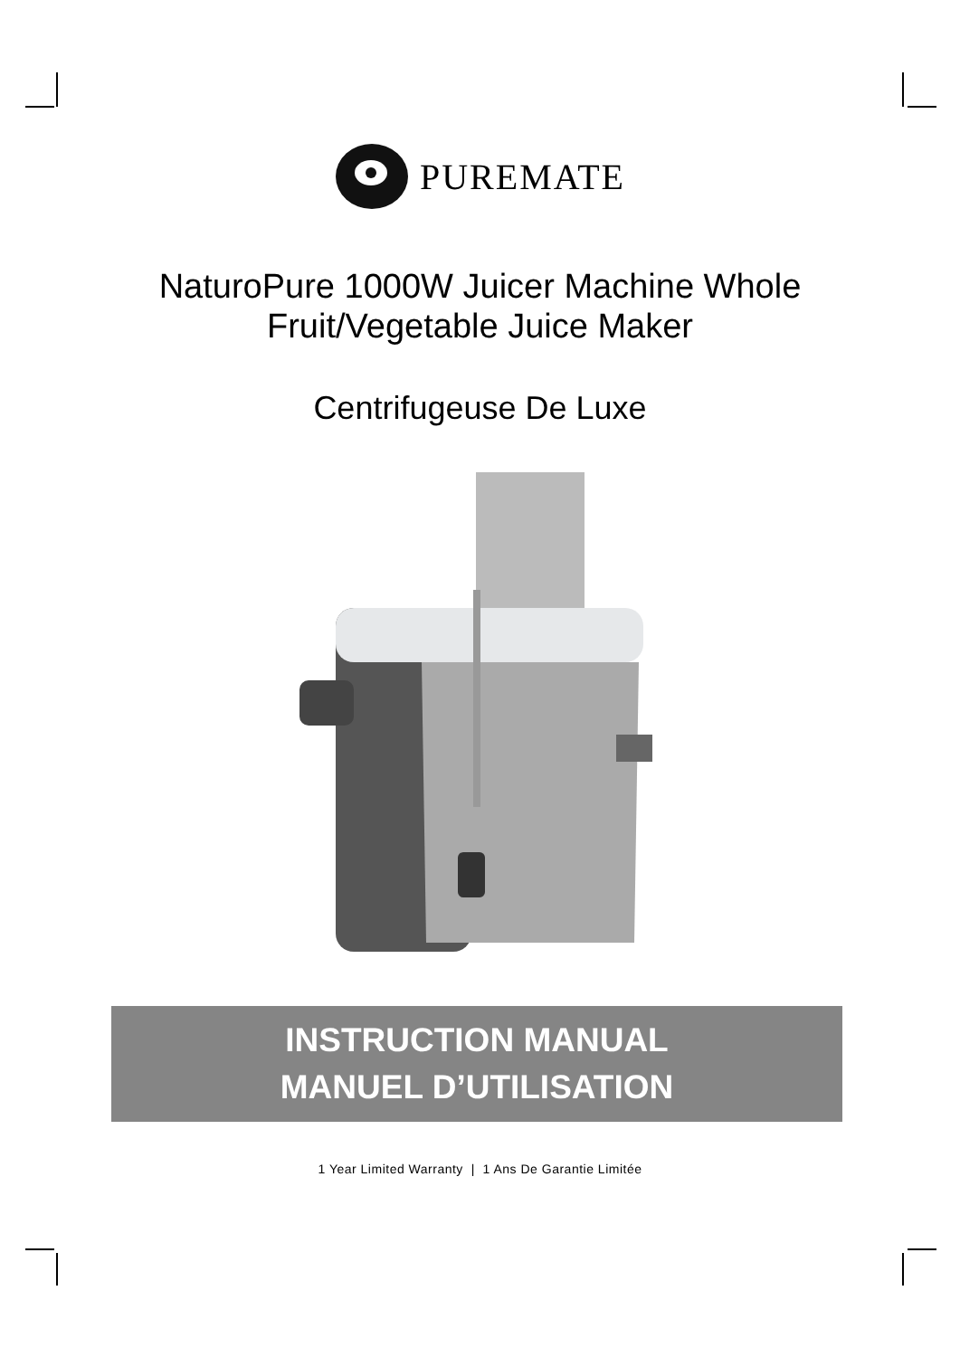PUREMATE
NaturoPure 1000W Juicer Machine Whole
Fruit/Vegetable Juice Maker
Centrifugeuse De Luxe
INSTRUCTION MANUAL
MANUEL D’UTILISATION
1 Year Limited Warranty | 1 Ans De Garantie Limitée